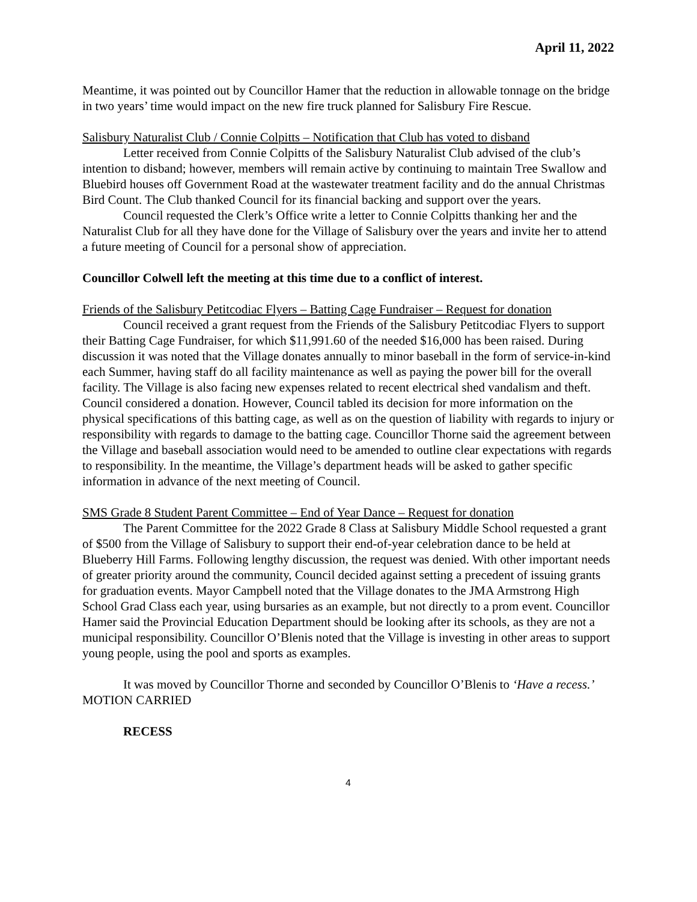April 11, 2022
Meantime, it was pointed out by Councillor Hamer that the reduction in allowable tonnage on the bridge in two years’ time would impact on the new fire truck planned for Salisbury Fire Rescue.
Salisbury Naturalist Club / Connie Colpitts – Notification that Club has voted to disband
Letter received from Connie Colpitts of the Salisbury Naturalist Club advised of the club’s intention to disband; however, members will remain active by continuing to maintain Tree Swallow and Bluebird houses off Government Road at the wastewater treatment facility and do the annual Christmas Bird Count. The Club thanked Council for its financial backing and support over the years.
Council requested the Clerk’s Office write a letter to Connie Colpitts thanking her and the Naturalist Club for all they have done for the Village of Salisbury over the years and invite her to attend a future meeting of Council for a personal show of appreciation.
Councillor Colwell left the meeting at this time due to a conflict of interest.
Friends of the Salisbury Petitcodiac Flyers – Batting Cage Fundraiser – Request for donation
Council received a grant request from the Friends of the Salisbury Petitcodiac Flyers to support their Batting Cage Fundraiser, for which $11,991.60 of the needed $16,000 has been raised. During discussion it was noted that the Village donates annually to minor baseball in the form of service-in-kind each Summer, having staff do all facility maintenance as well as paying the power bill for the overall facility. The Village is also facing new expenses related to recent electrical shed vandalism and theft. Council considered a donation. However, Council tabled its decision for more information on the physical specifications of this batting cage, as well as on the question of liability with regards to injury or responsibility with regards to damage to the batting cage. Councillor Thorne said the agreement between the Village and baseball association would need to be amended to outline clear expectations with regards to responsibility. In the meantime, the Village’s department heads will be asked to gather specific information in advance of the next meeting of Council.
SMS Grade 8 Student Parent Committee – End of Year Dance – Request for donation
The Parent Committee for the 2022 Grade 8 Class at Salisbury Middle School requested a grant of $500 from the Village of Salisbury to support their end-of-year celebration dance to be held at Blueberry Hill Farms. Following lengthy discussion, the request was denied. With other important needs of greater priority around the community, Council decided against setting a precedent of issuing grants for graduation events. Mayor Campbell noted that the Village donates to the JMA Armstrong High School Grad Class each year, using bursaries as an example, but not directly to a prom event. Councillor Hamer said the Provincial Education Department should be looking after its schools, as they are not a municipal responsibility. Councillor O’Blenis noted that the Village is investing in other areas to support young people, using the pool and sports as examples.
It was moved by Councillor Thorne and seconded by Councillor O’Blenis to ‘Have a recess.’ MOTION CARRIED
RECESS
4